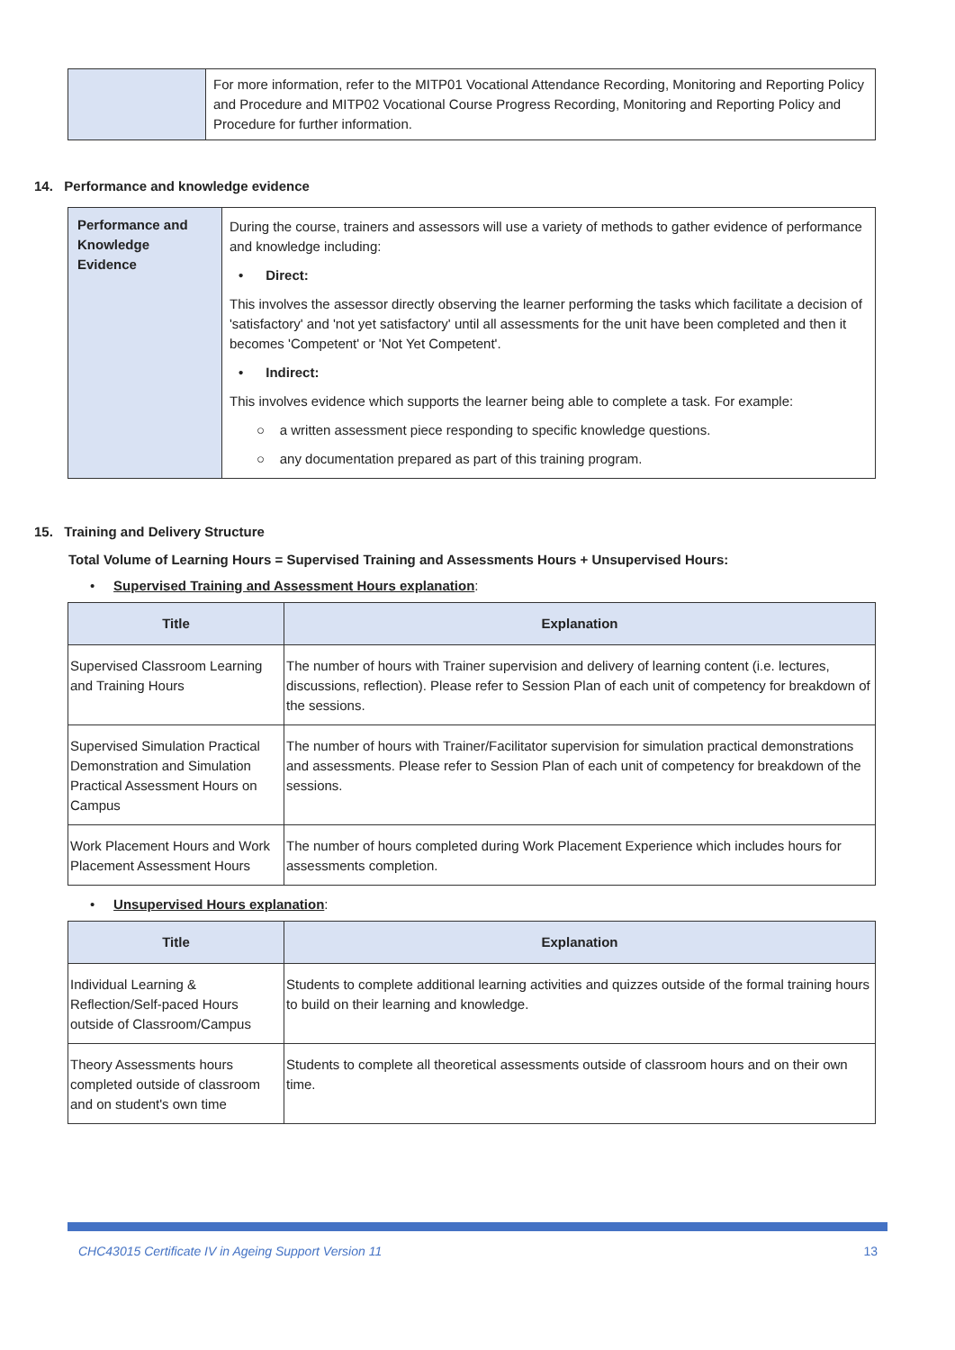| | For more information, refer to the MITP01 Vocational Attendance Recording, Monitoring and Reporting Policy and Procedure and MITP02 Vocational Course Progress Recording, Monitoring and Reporting Policy and Procedure for further information. |
14. Performance and knowledge evidence
| Performance and Knowledge Evidence | During the course, trainers and assessors will use a variety of methods to gather evidence of performance and knowledge including: • Direct: This involves the assessor directly observing the learner performing the tasks which facilitate a decision of 'satisfactory' and 'not yet satisfactory' until all assessments for the unit have been completed and then it becomes 'Competent' or 'Not Yet Competent'. • Indirect: This involves evidence which supports the learner being able to complete a task. For example: ○ a written assessment piece responding to specific knowledge questions. ○ any documentation prepared as part of this training program. |
15. Training and Delivery Structure
Total Volume of Learning Hours = Supervised Training and Assessments Hours + Unsupervised Hours:
• Supervised Training and Assessment Hours explanation:
| Title | Explanation |
| --- | --- |
| Supervised Classroom Learning and Training Hours | The number of hours with Trainer supervision and delivery of learning content (i.e. lectures, discussions, reflection). Please refer to Session Plan of each unit of competency for breakdown of the sessions. |
| Supervised Simulation Practical Demonstration and Simulation Practical Assessment Hours on Campus | The number of hours with Trainer/Facilitator supervision for simulation practical demonstrations and assessments. Please refer to Session Plan of each unit of competency for breakdown of the sessions. |
| Work Placement Hours and Work Placement Assessment Hours | The number of hours completed during Work Placement Experience which includes hours for assessments completion. |
• Unsupervised Hours explanation:
| Title | Explanation |
| --- | --- |
| Individual Learning & Reflection/Self-paced Hours outside of Classroom/Campus | Students to complete additional learning activities and quizzes outside of the formal training hours to build on their learning and knowledge. |
| Theory Assessments hours completed outside of classroom and on student's own time | Students to complete all theoretical assessments outside of classroom hours and on their own time. |
CHC43015 Certificate IV in Ageing Support Version 11 13